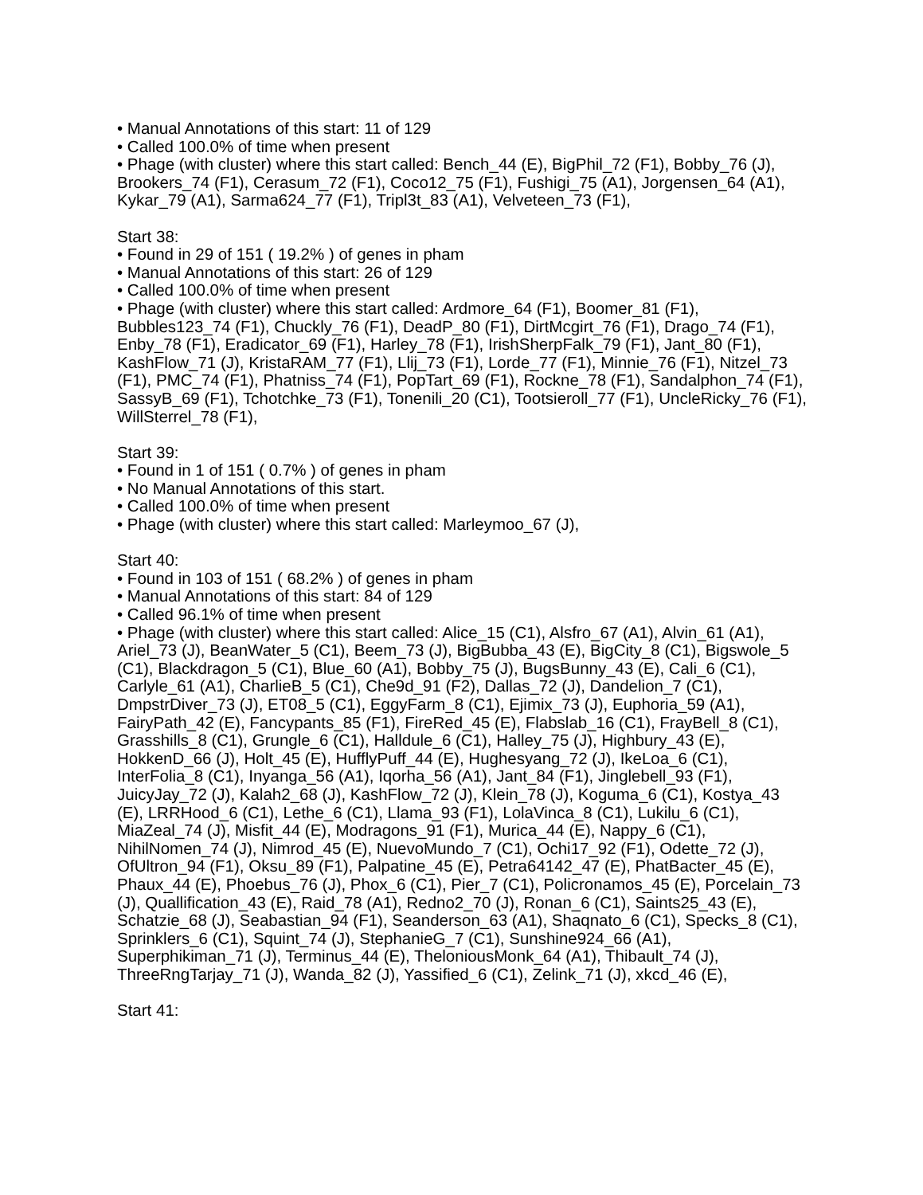• Manual Annotations of this start: 11 of 129
• Called 100.0% of time when present
• Phage (with cluster) where this start called: Bench_44 (E), BigPhil_72 (F1), Bobby_76 (J), Brookers_74 (F1), Cerasum_72 (F1), Coco12_75 (F1), Fushigi_75 (A1), Jorgensen_64 (A1), Kykar_79 (A1), Sarma624_77 (F1), Tripl3t_83 (A1), Velveteen_73 (F1),
Start 38:
• Found in 29 of 151 ( 19.2% ) of genes in pham
• Manual Annotations of this start: 26 of 129
• Called 100.0% of time when present
• Phage (with cluster) where this start called: Ardmore_64 (F1), Boomer_81 (F1), Bubbles123_74 (F1), Chuckly_76 (F1), DeadP_80 (F1), DirtMcgirt_76 (F1), Drago_74 (F1), Enby_78 (F1), Eradicator_69 (F1), Harley_78 (F1), IrishSherpFalk_79 (F1), Jant_80 (F1), KashFlow_71 (J), KristaRAM_77 (F1), Llij_73 (F1), Lorde_77 (F1), Minnie_76 (F1), Nitzel_73 (F1), PMC_74 (F1), Phatniss_74 (F1), PopTart_69 (F1), Rockne_78 (F1), Sandalphon_74 (F1), SassyB_69 (F1), Tchotchke_73 (F1), Tonenili_20 (C1), Tootsieroll_77 (F1), UncleRicky_76 (F1), WillSterrel_78 (F1),
Start 39:
• Found in 1 of 151 ( 0.7% ) of genes in pham
• No Manual Annotations of this start.
• Called 100.0% of time when present
• Phage (with cluster) where this start called: Marleymoo_67 (J),
Start 40:
• Found in 103 of 151 ( 68.2% ) of genes in pham
• Manual Annotations of this start: 84 of 129
• Called 96.1% of time when present
• Phage (with cluster) where this start called: Alice_15 (C1), Alsfro_67 (A1), Alvin_61 (A1), Ariel_73 (J), BeanWater_5 (C1), Beem_73 (J), BigBubba_43 (E), BigCity_8 (C1), Bigswole_5 (C1), Blackdragon_5 (C1), Blue_60 (A1), Bobby_75 (J), BugsBunny_43 (E), Cali_6 (C1), Carlyle_61 (A1), CharlieB_5 (C1), Che9d_91 (F2), Dallas_72 (J), Dandelion_7 (C1), DmpstrDiver_73 (J), ET08_5 (C1), EggyFarm_8 (C1), Ejimix_73 (J), Euphoria_59 (A1), FairyPath_42 (E), Fancypants_85 (F1), FireRed_45 (E), Flabslab_16 (C1), FrayBell_8 (C1), Grasshills_8 (C1), Grungle_6 (C1), Halldule_6 (C1), Halley_75 (J), Highbury_43 (E), HokkenD_66 (J), Holt_45 (E), HufflyPuff_44 (E), Hughesyang_72 (J), IkeLoa_6 (C1), InterFolia_8 (C1), Inyanga_56 (A1), Iqorha_56 (A1), Jant_84 (F1), Jinglebell_93 (F1), JuicyJay_72 (J), Kalah2_68 (J), KashFlow_72 (J), Klein_78 (J), Koguma_6 (C1), Kostya_43 (E), LRRHood_6 (C1), Lethe_6 (C1), Llama_93 (F1), LolaVinca_8 (C1), Lukilu_6 (C1), MiaZeal_74 (J), Misfit_44 (E), Modragons_91 (F1), Murica_44 (E), Nappy_6 (C1), NihilNomen_74 (J), Nimrod_45 (E), NuevoMundo_7 (C1), Ochi17_92 (F1), Odette_72 (J), OfUltron_94 (F1), Oksu_89 (F1), Palpatine_45 (E), Petra64142_47 (E), PhatBacter_45 (E), Phaux_44 (E), Phoebus_76 (J), Phox_6 (C1), Pier_7 (C1), Policronamos_45 (E), Porcelain_73 (J), Quallification_43 (E), Raid_78 (A1), Redno2_70 (J), Ronan_6 (C1), Saints25_43 (E), Schatzie_68 (J), Seabastian_94 (F1), Seanderson_63 (A1), Shaqnato_6 (C1), Specks_8 (C1), Sprinklers_6 (C1), Squint_74 (J), StephanieG_7 (C1), Sunshine924_66 (A1), Superphikiman_71 (J), Terminus_44 (E), TheloniousMonk_64 (A1), Thibault_74 (J), ThreeRngTarjay_71 (J), Wanda_82 (J), Yassified_6 (C1), Zelink_71 (J), xkcd_46 (E),
Start 41: